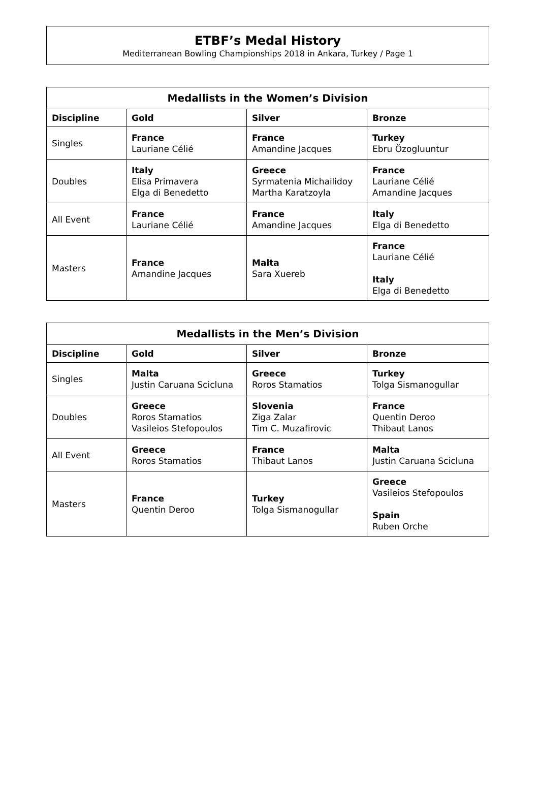ETBF’s Medal History
Mediterranean Bowling Championships 2018 in Ankara, Turkey / Page 1
| Medallists in the Women’s Division | | | |
| --- | --- | --- | --- |
| Discipline | Gold | Silver | Bronze |
| Singles | France Lauriane Célié | France Amandine Jacques | Turkey Ebru Özogluuntur |
| Doubles | Italy Elisa Primavera Elga di Benedetto | Greece Syrmatenia Michailidoy Martha Karatzoyla | France Lauriane Célié Amandine Jacques |
| All Event | France Lauriane Célié | France Amandine Jacques | Italy Elga di Benedetto |
| Masters | France Amandine Jacques | Malta Sara Xuereb | France Lauriane Célié Italy Elga di Benedetto |
| Medallists in the Men’s Division | | | |
| --- | --- | --- | --- |
| Discipline | Gold | Silver | Bronze |
| Singles | Malta Justin Caruana Scicluna | Greece Roros Stamatios | Turkey Tolga Sismanogullar |
| Doubles | Greece Roros Stamatios Vasileios Stefopoulos | Slovenia Ziga Zalar Tim C. Muzafirovic | France Quentin Deroo Thibaut Lanos |
| All Event | Greece Roros Stamatios | France Thibaut Lanos | Malta Justin Caruana Scicluna |
| Masters | France Quentin Deroo | Turkey Tolga Sismanogullar | Greece Vasileios Stefopoulos Spain Ruben Orche |